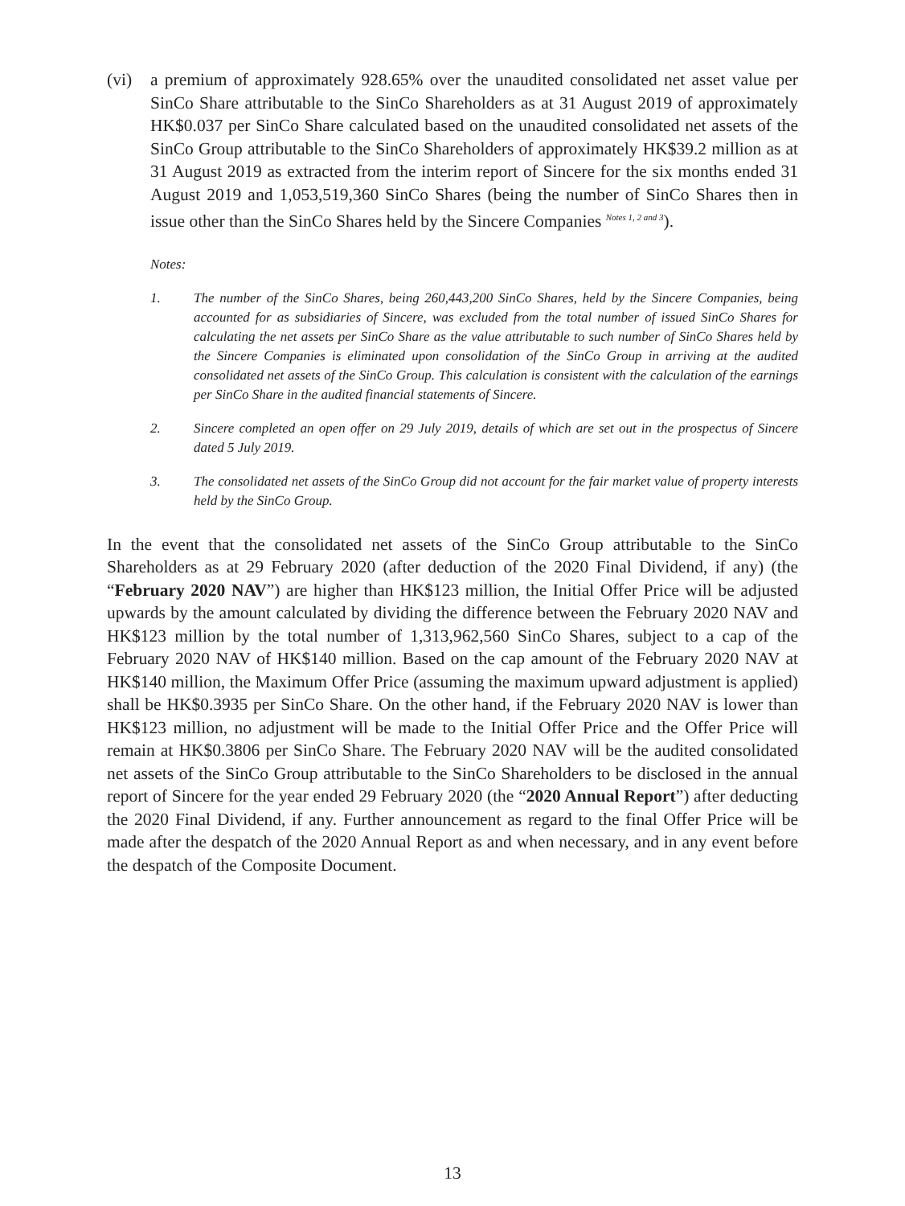(vi) a premium of approximately 928.65% over the unaudited consolidated net asset value per SinCo Share attributable to the SinCo Shareholders as at 31 August 2019 of approximately HK$0.037 per SinCo Share calculated based on the unaudited consolidated net assets of the SinCo Group attributable to the SinCo Shareholders of approximately HK$39.2 million as at 31 August 2019 as extracted from the interim report of Sincere for the six months ended 31 August 2019 and 1,053,519,360 SinCo Shares (being the number of SinCo Shares then in issue other than the SinCo Shares held by the Sincere Companies <sup>Notes 1, 2 and 3</sup>).
Notes:
1. The number of the SinCo Shares, being 260,443,200 SinCo Shares, held by the Sincere Companies, being accounted for as subsidiaries of Sincere, was excluded from the total number of issued SinCo Shares for calculating the net assets per SinCo Share as the value attributable to such number of SinCo Shares held by the Sincere Companies is eliminated upon consolidation of the SinCo Group in arriving at the audited consolidated net assets of the SinCo Group. This calculation is consistent with the calculation of the earnings per SinCo Share in the audited financial statements of Sincere.
2. Sincere completed an open offer on 29 July 2019, details of which are set out in the prospectus of Sincere dated 5 July 2019.
3. The consolidated net assets of the SinCo Group did not account for the fair market value of property interests held by the SinCo Group.
In the event that the consolidated net assets of the SinCo Group attributable to the SinCo Shareholders as at 29 February 2020 (after deduction of the 2020 Final Dividend, if any) (the “February 2020 NAV”) are higher than HK$123 million, the Initial Offer Price will be adjusted upwards by the amount calculated by dividing the difference between the February 2020 NAV and HK$123 million by the total number of 1,313,962,560 SinCo Shares, subject to a cap of the February 2020 NAV of HK$140 million. Based on the cap amount of the February 2020 NAV at HK$140 million, the Maximum Offer Price (assuming the maximum upward adjustment is applied) shall be HK$0.3935 per SinCo Share. On the other hand, if the February 2020 NAV is lower than HK$123 million, no adjustment will be made to the Initial Offer Price and the Offer Price will remain at HK$0.3806 per SinCo Share. The February 2020 NAV will be the audited consolidated net assets of the SinCo Group attributable to the SinCo Shareholders to be disclosed in the annual report of Sincere for the year ended 29 February 2020 (the “2020 Annual Report”) after deducting the 2020 Final Dividend, if any. Further announcement as regard to the final Offer Price will be made after the despatch of the 2020 Annual Report as and when necessary, and in any event before the despatch of the Composite Document.
13